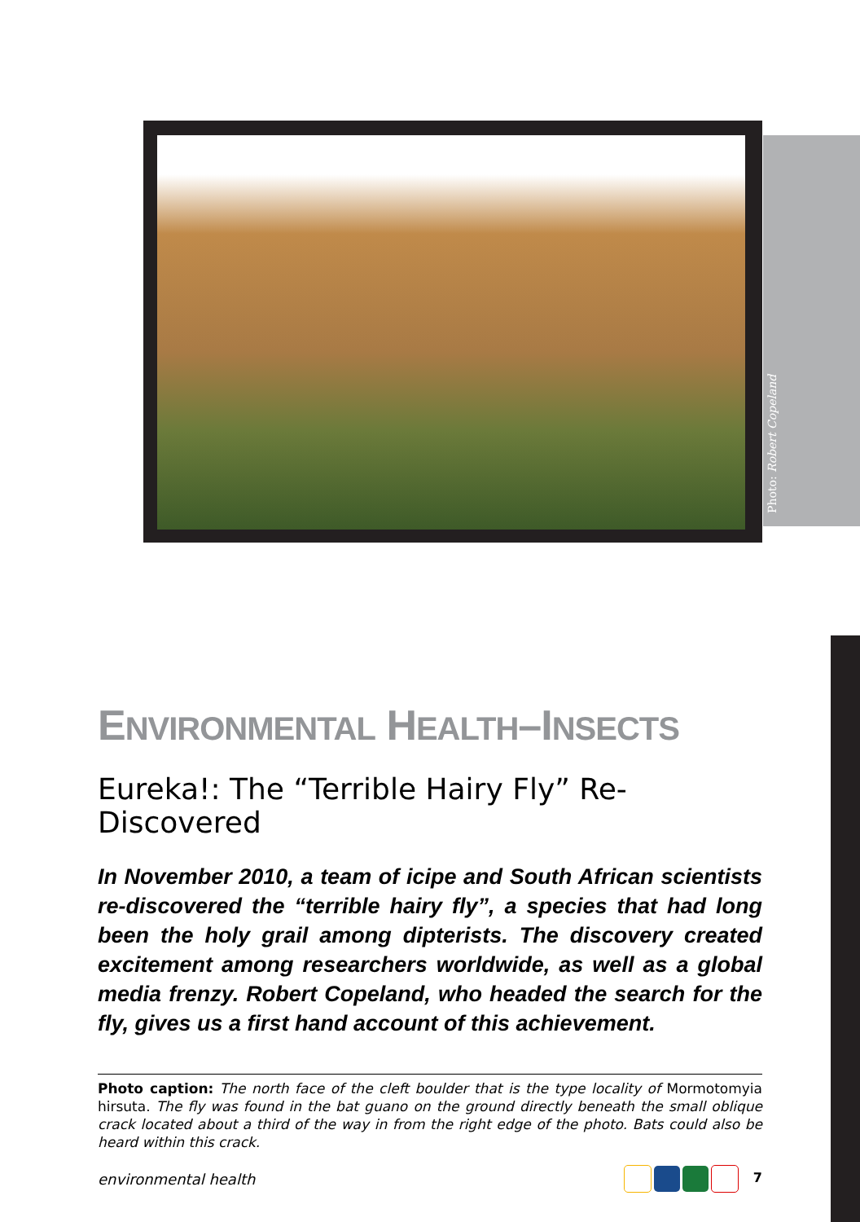Photo: Robert Copeland
ENVIRONMENTAL HEALTH–INSECTS
Eureka!: The “Terrible Hairy Fly” Re-Discovered
In November 2010, a team of icipe and South African scientists re-discovered the “terrible hairy fly”, a species that had long been the holy grail among dipterists. The discovery created excitement among researchers worldwide, as well as a global media frenzy. Robert Copeland, who headed the search for the fly, gives us a first hand account of this achievement.
Photo caption: The north face of the cleft boulder that is the type locality of Mormotomyia hirsuta. The fly was found in the bat guano on the ground directly beneath the small oblique crack located about a third of the way in from the right edge of the photo. Bats could also be heard within this crack.
environmental health 7